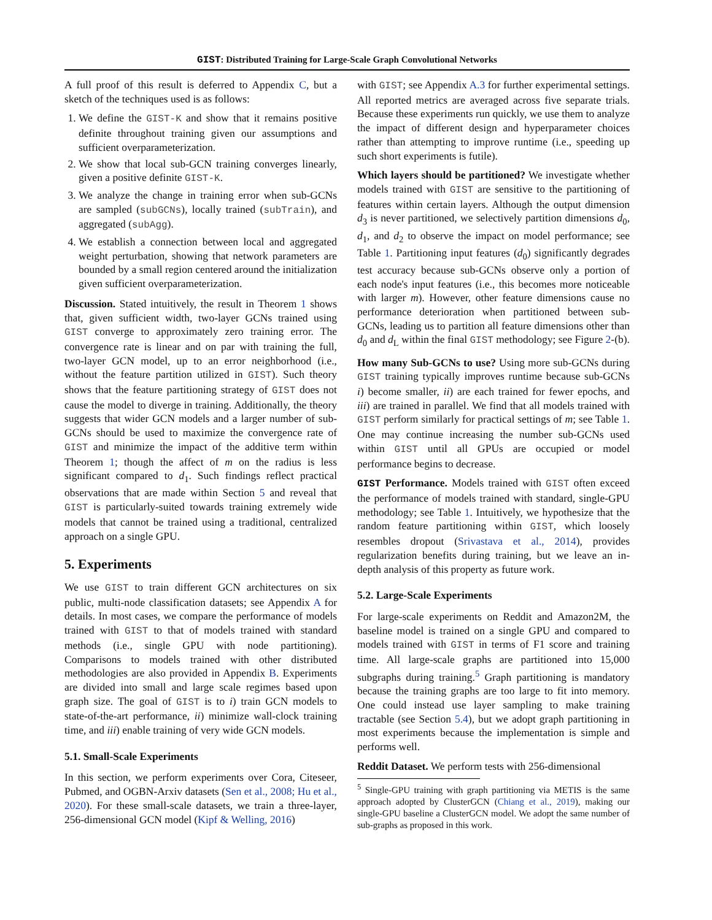GIST: Distributed Training for Large-Scale Graph Convolutional Networks
A full proof of this result is deferred to Appendix C, but a sketch of the techniques used is as follows:
1. We define the GIST-K and show that it remains positive definite throughout training given our assumptions and sufficient overparameterization.
2. We show that local sub-GCN training converges linearly, given a positive definite GIST-K.
3. We analyze the change in training error when sub-GCNs are sampled (subGCNs), locally trained (subTrain), and aggregated (subAgg).
4. We establish a connection between local and aggregated weight perturbation, showing that network parameters are bounded by a small region centered around the initialization given sufficient overparameterization.
Discussion. Stated intuitively, the result in Theorem 1 shows that, given sufficient width, two-layer GCNs trained using GIST converge to approximately zero training error. The convergence rate is linear and on par with training the full, two-layer GCN model, up to an error neighborhood (i.e., without the feature partition utilized in GIST). Such theory shows that the feature partitioning strategy of GIST does not cause the model to diverge in training. Additionally, the theory suggests that wider GCN models and a larger number of sub-GCNs should be used to maximize the convergence rate of GIST and minimize the impact of the additive term within Theorem 1; though the affect of m on the radius is less significant compared to d<sub>1</sub>. Such findings reflect practical observations that are made within Section 5 and reveal that GIST is particularly-suited towards training extremely wide models that cannot be trained using a traditional, centralized approach on a single GPU.
5. Experiments
We use GIST to train different GCN architectures on six public, multi-node classification datasets; see Appendix A for details. In most cases, we compare the performance of models trained with GIST to that of models trained with standard methods (i.e., single GPU with node partitioning). Comparisons to models trained with other distributed methodologies are also provided in Appendix B. Experiments are divided into small and large scale regimes based upon graph size. The goal of GIST is to i) train GCN models to state-of-the-art performance, ii) minimize wall-clock training time, and iii) enable training of very wide GCN models.
5.1. Small-Scale Experiments
In this section, we perform experiments over Cora, Citeseer, Pubmed, and OGBN-Arxiv datasets (Sen et al., 2008; Hu et al., 2020). For these small-scale datasets, we train a three-layer, 256-dimensional GCN model (Kipf & Welling, 2016)
with GIST; see Appendix A.3 for further experimental settings. All reported metrics are averaged across five separate trials. Because these experiments run quickly, we use them to analyze the impact of different design and hyperparameter choices rather than attempting to improve runtime (i.e., speeding up such short experiments is futile).
Which layers should be partitioned? We investigate whether models trained with GIST are sensitive to the partitioning of features within certain layers. Although the output dimension d<sub>3</sub> is never partitioned, we selectively partition dimensions d<sub>0</sub>, d<sub>1</sub>, and d<sub>2</sub> to observe the impact on model performance; see Table 1. Partitioning input features (d<sub>0</sub>) significantly degrades test accuracy because sub-GCNs observe only a portion of each node's input features (i.e., this becomes more noticeable with larger m). However, other feature dimensions cause no performance deterioration when partitioned between sub-GCNs, leading us to partition all feature dimensions other than d<sub>0</sub> and d<sub>L</sub> within the final GIST methodology; see Figure 2-(b).
How many Sub-GCNs to use? Using more sub-GCNs during GIST training typically improves runtime because sub-GCNs i) become smaller, ii) are each trained for fewer epochs, and iii) are trained in parallel. We find that all models trained with GIST perform similarly for practical settings of m; see Table 1. One may continue increasing the number sub-GCNs used within GIST until all GPUs are occupied or model performance begins to decrease.
GIST Performance. Models trained with GIST often exceed the performance of models trained with standard, single-GPU methodology; see Table 1. Intuitively, we hypothesize that the random feature partitioning within GIST, which loosely resembles dropout (Srivastava et al., 2014), provides regularization benefits during training, but we leave an in-depth analysis of this property as future work.
5.2. Large-Scale Experiments
For large-scale experiments on Reddit and Amazon2M, the baseline model is trained on a single GPU and compared to models trained with GIST in terms of F1 score and training time. All large-scale graphs are partitioned into 15,000 subgraphs during training.<sup>5</sup> Graph partitioning is mandatory because the training graphs are too large to fit into memory. One could instead use layer sampling to make training tractable (see Section 5.4), but we adopt graph partitioning in most experiments because the implementation is simple and performs well.
Reddit Dataset. We perform tests with 256-dimensional
<sup>5</sup> Single-GPU training with graph partitioning via METIS is the same approach adopted by ClusterGCN (Chiang et al., 2019), making our single-GPU baseline a ClusterGCN model. We adopt the same number of sub-graphs as proposed in this work.